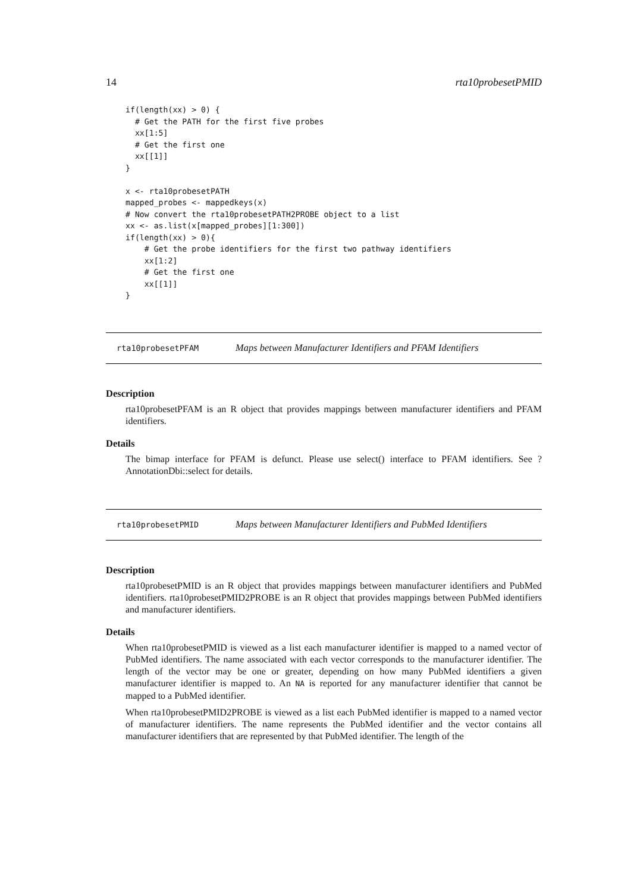14 rta10probesetPMID
if(length(xx) > 0) {
  # Get the PATH for the first five probes
  xx[1:5]
  # Get the first one
  xx[[1]]
}

x <- rta10probesetPATH
mapped_probes <- mappedkeys(x)
# Now convert the rta10probesetPATH2PROBE object to a list
xx <- as.list(x[mapped_probes][1:300])
if(length(xx) > 0){
    # Get the probe identifiers for the first two pathway identifiers
    xx[1:2]
    # Get the first one
    xx[[1]]
}
rta10probesetPFAM Maps between Manufacturer Identifiers and PFAM Identifiers
Description
rta10probesetPFAM is an R object that provides mappings between manufacturer identifiers and PFAM identifiers.
Details
The bimap interface for PFAM is defunct. Please use select() interface to PFAM identifiers. See ?AnnotationDbi::select for details.
rta10probesetPMID Maps between Manufacturer Identifiers and PubMed Identifiers
Description
rta10probesetPMID is an R object that provides mappings between manufacturer identifiers and PubMed identifiers. rta10probesetPMID2PROBE is an R object that provides mappings between PubMed identifiers and manufacturer identifiers.
Details
When rta10probesetPMID is viewed as a list each manufacturer identifier is mapped to a named vector of PubMed identifiers. The name associated with each vector corresponds to the manufacturer identifier. The length of the vector may be one or greater, depending on how many PubMed identifiers a given manufacturer identifier is mapped to. An NA is reported for any manufacturer identifier that cannot be mapped to a PubMed identifier.
When rta10probesetPMID2PROBE is viewed as a list each PubMed identifier is mapped to a named vector of manufacturer identifiers. The name represents the PubMed identifier and the vector contains all manufacturer identifiers that are represented by that PubMed identifier. The length of the